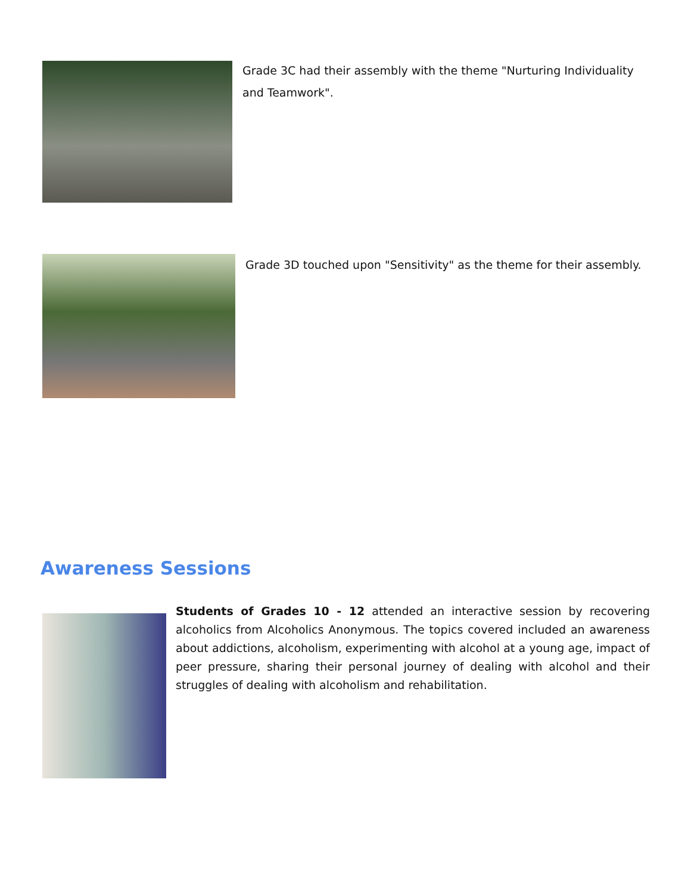Grade 3C had their assembly with the theme "Nurturing Individuality and Teamwork".
Grade 3D touched upon "Sensitivity" as the theme for their assembly.
Awareness Sessions
Students of Grades 10 - 12 attended an interactive session by recovering alcoholics from Alcoholics Anonymous. The topics covered included an awareness about addictions, alcoholism, experimenting with alcohol at a young age, impact of peer pressure, sharing their personal journey of dealing with alcohol and their struggles of dealing with alcoholism and rehabilitation.